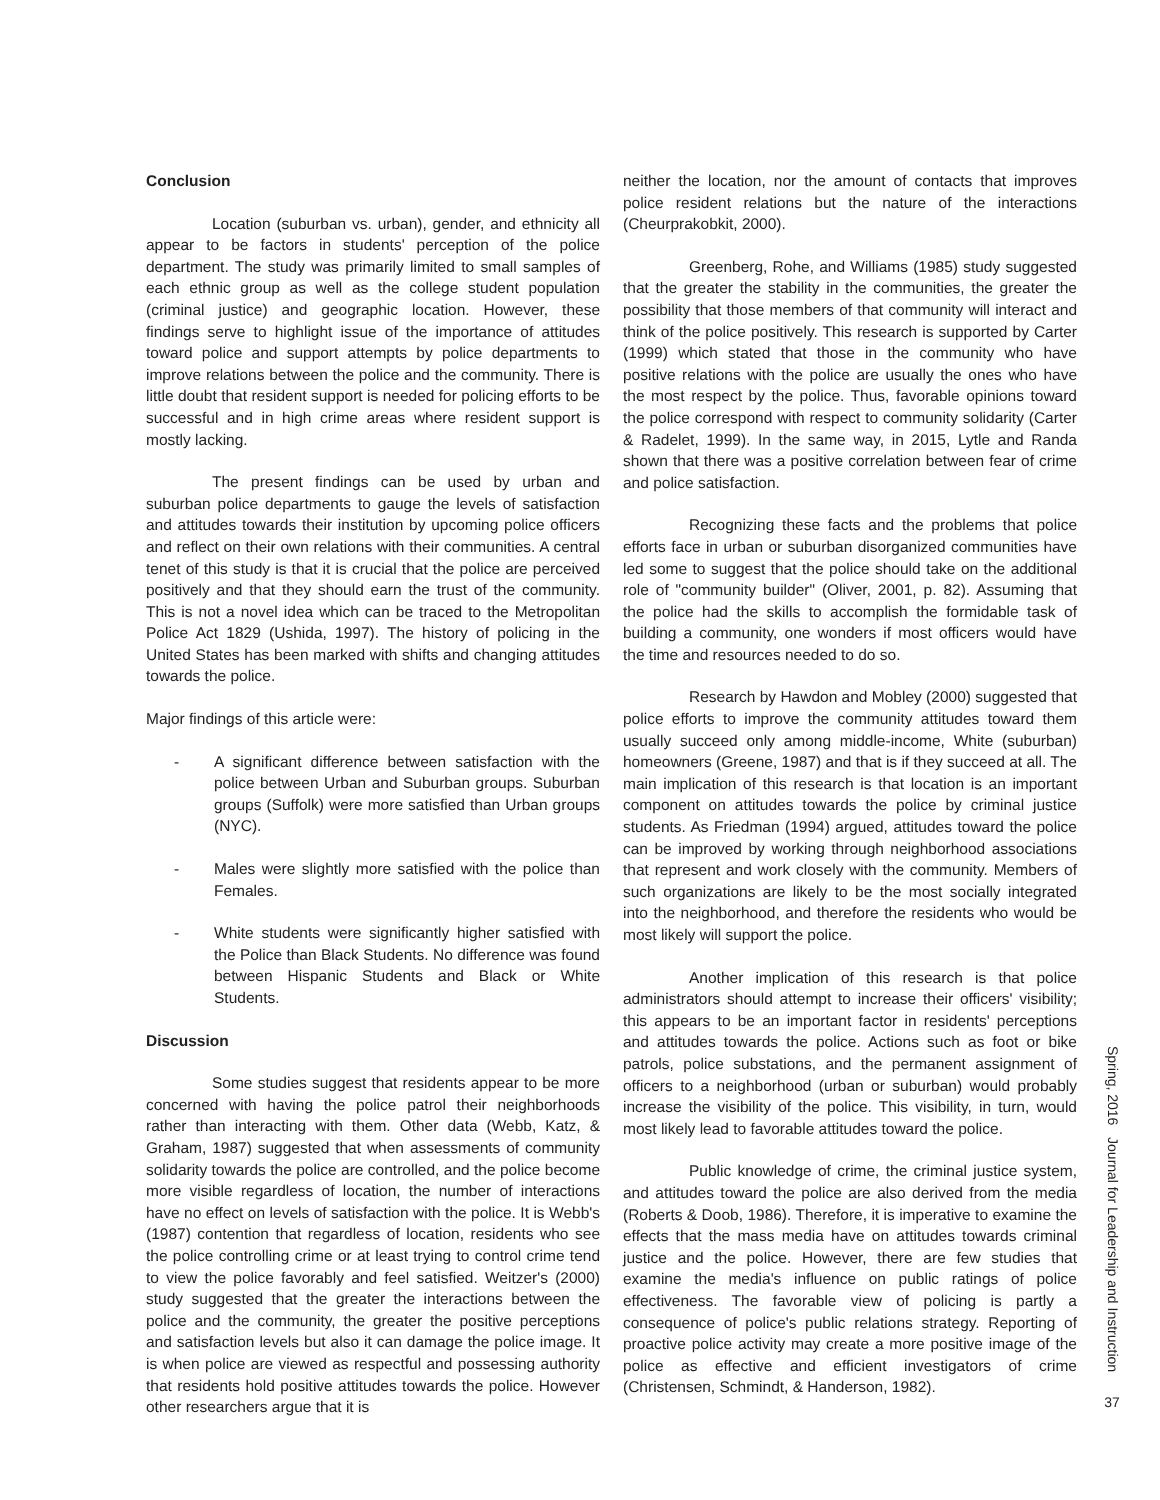Conclusion
Location (suburban vs. urban), gender, and ethnicity all appear to be factors in students' perception of the police department. The study was primarily limited to small samples of each ethnic group as well as the college student population (criminal justice) and geographic location. However, these findings serve to highlight issue of the importance of attitudes toward police and support attempts by police departments to improve relations between the police and the community. There is little doubt that resident support is needed for policing efforts to be successful and in high crime areas where resident support is mostly lacking.
The present findings can be used by urban and suburban police departments to gauge the levels of satisfaction and attitudes towards their institution by upcoming police officers and reflect on their own relations with their communities. A central tenet of this study is that it is crucial that the police are perceived positively and that they should earn the trust of the community. This is not a novel idea which can be traced to the Metropolitan Police Act 1829 (Ushida, 1997). The history of policing in the United States has been marked with shifts and changing attitudes towards the police.
Major findings of this article were:
- A significant difference between satisfaction with the police between Urban and Suburban groups. Suburban groups (Suffolk) were more satisfied than Urban groups (NYC).
- Males were slightly more satisfied with the police than Females.
- White students were significantly higher satisfied with the Police than Black Students. No difference was found between Hispanic Students and Black or White Students.
Discussion
Some studies suggest that residents appear to be more concerned with having the police patrol their neighborhoods rather than interacting with them. Other data (Webb, Katz, & Graham, 1987) suggested that when assessments of community solidarity towards the police are controlled, and the police become more visible regardless of location, the number of interactions have no effect on levels of satisfaction with the police. It is Webb's (1987) contention that regardless of location, residents who see the police controlling crime or at least trying to control crime tend to view the police favorably and feel satisfied. Weitzer's (2000) study suggested that the greater the interactions between the police and the community, the greater the positive perceptions and satisfaction levels but also it can damage the police image. It is when police are viewed as respectful and possessing authority that residents hold positive attitudes towards the police. However other researchers argue that it is
neither the location, nor the amount of contacts that improves police resident relations but the nature of the interactions (Cheurprakobkit, 2000).
Greenberg, Rohe, and Williams (1985) study suggested that the greater the stability in the communities, the greater the possibility that those members of that community will interact and think of the police positively. This research is supported by Carter (1999) which stated that those in the community who have positive relations with the police are usually the ones who have the most respect by the police. Thus, favorable opinions toward the police correspond with respect to community solidarity (Carter & Radelet, 1999). In the same way, in 2015, Lytle and Randa shown that there was a positive correlation between fear of crime and police satisfaction.
Recognizing these facts and the problems that police efforts face in urban or suburban disorganized communities have led some to suggest that the police should take on the additional role of "community builder" (Oliver, 2001, p. 82). Assuming that the police had the skills to accomplish the formidable task of building a community, one wonders if most officers would have the time and resources needed to do so.
Research by Hawdon and Mobley (2000) suggested that police efforts to improve the community attitudes toward them usually succeed only among middle-income, White (suburban) homeowners (Greene, 1987) and that is if they succeed at all. The main implication of this research is that location is an important component on attitudes towards the police by criminal justice students. As Friedman (1994) argued, attitudes toward the police can be improved by working through neighborhood associations that represent and work closely with the community. Members of such organizations are likely to be the most socially integrated into the neighborhood, and therefore the residents who would be most likely will support the police.
Another implication of this research is that police administrators should attempt to increase their officers' visibility; this appears to be an important factor in residents' perceptions and attitudes towards the police. Actions such as foot or bike patrols, police substations, and the permanent assignment of officers to a neighborhood (urban or suburban) would probably increase the visibility of the police. This visibility, in turn, would most likely lead to favorable attitudes toward the police.
Public knowledge of crime, the criminal justice system, and attitudes toward the police are also derived from the media (Roberts & Doob, 1986). Therefore, it is imperative to examine the effects that the mass media have on attitudes towards criminal justice and the police. However, there are few studies that examine the media's influence on public ratings of police effectiveness. The favorable view of policing is partly a consequence of police's public relations strategy. Reporting of proactive police activity may create a more positive image of the police as effective and efficient investigators of crime (Christensen, Schmindt, & Handerson, 1982).
Spring, 2016 Journal for Leadership and Instruction
37